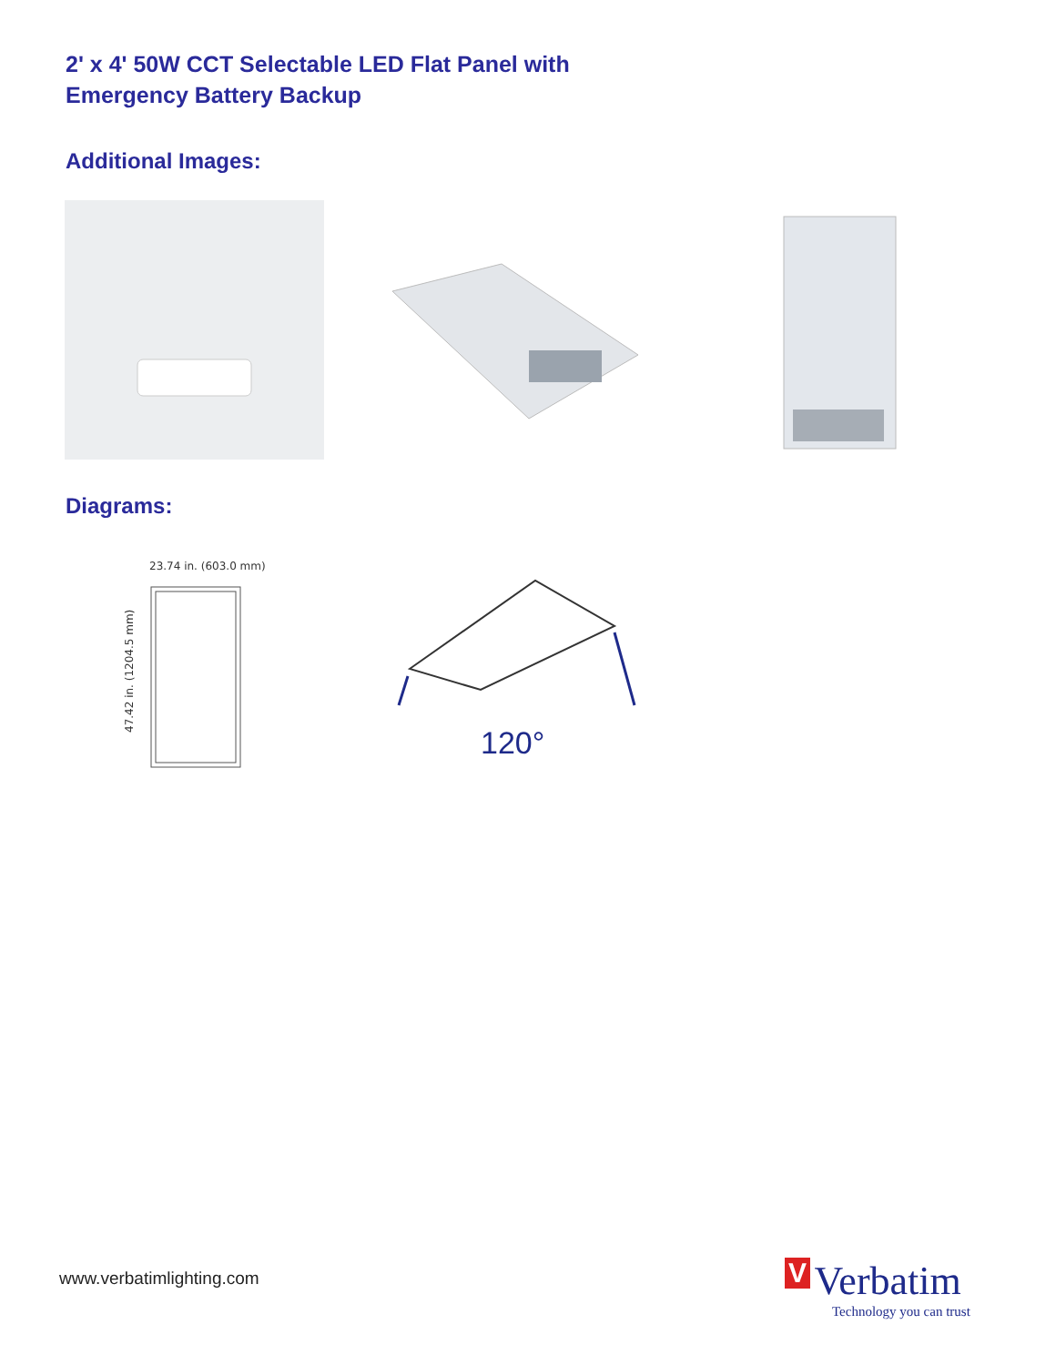2' x 4' 50W CCT Selectable LED Flat Panel with
Emergency Battery Backup
Additional Images:
Diagrams:
23.74 in. (603.0 mm)
47.42 in. (1204.5 mm)
120°
www.verbatimlighting.com
V Verbatim
Technology you can trust